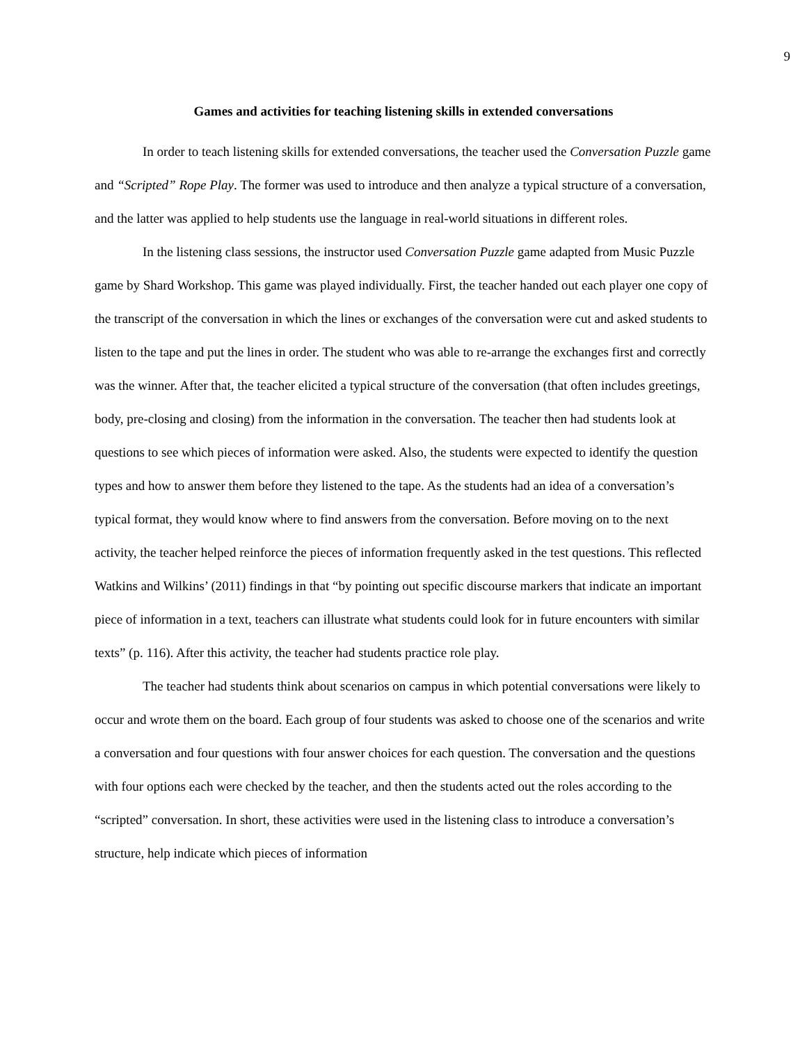9
Games and activities for teaching listening skills in extended conversations
In order to teach listening skills for extended conversations, the teacher used the Conversation Puzzle game and “Scripted” Rope Play. The former was used to introduce and then analyze a typical structure of a conversation, and the latter was applied to help students use the language in real-world situations in different roles.
In the listening class sessions, the instructor used Conversation Puzzle game adapted from Music Puzzle game by Shard Workshop. This game was played individually. First, the teacher handed out each player one copy of the transcript of the conversation in which the lines or exchanges of the conversation were cut and asked students to listen to the tape and put the lines in order. The student who was able to re-arrange the exchanges first and correctly was the winner. After that, the teacher elicited a typical structure of the conversation (that often includes greetings, body, pre-closing and closing) from the information in the conversation. The teacher then had students look at questions to see which pieces of information were asked. Also, the students were expected to identify the question types and how to answer them before they listened to the tape. As the students had an idea of a conversation’s typical format, they would know where to find answers from the conversation. Before moving on to the next activity, the teacher helped reinforce the pieces of information frequently asked in the test questions. This reflected Watkins and Wilkins’ (2011) findings in that “by pointing out specific discourse markers that indicate an important piece of information in a text, teachers can illustrate what students could look for in future encounters with similar texts” (p. 116). After this activity, the teacher had students practice role play.
The teacher had students think about scenarios on campus in which potential conversations were likely to occur and wrote them on the board. Each group of four students was asked to choose one of the scenarios and write a conversation and four questions with four answer choices for each question. The conversation and the questions with four options each were checked by the teacher, and then the students acted out the roles according to the “scripted” conversation. In short, these activities were used in the listening class to introduce a conversation’s structure, help indicate which pieces of information